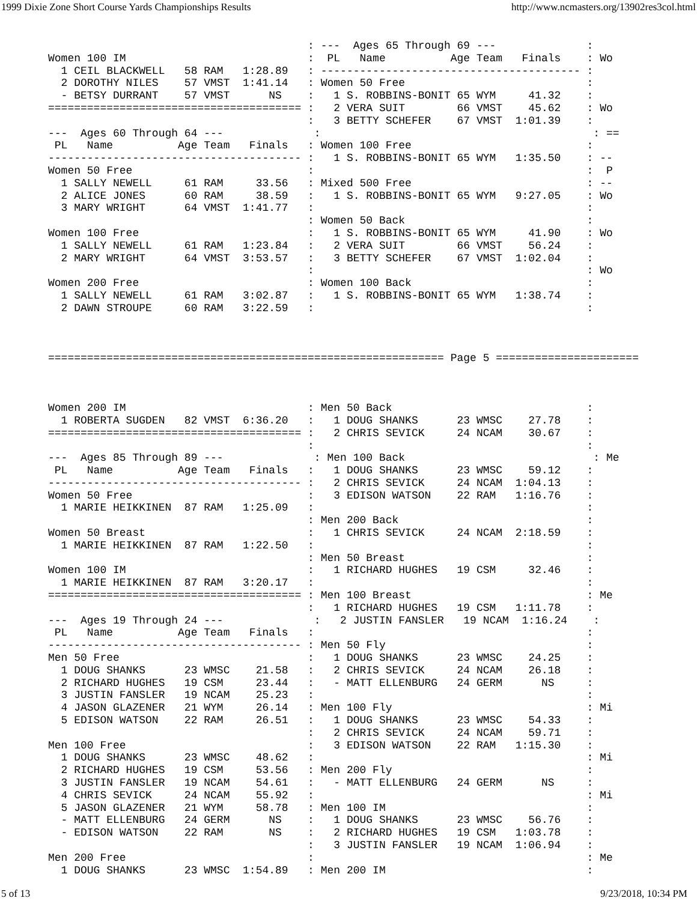1999 Dixie Zone Short Course Yards Championships Results http://www.ncmasters.org/13902res3col.html
                                        : ---  Ages 65 Through 69 ---              :
Women 100 IM                            :  PL   Name          Age Team   Finals    : Wo
  1 CEIL BLACKWELL   58 RAM   1:28.89   : ---------------------------------------- :
  2 DOROTHY NILES    57 VMST  1:41.14   : Women 50 Free                            :
  - BETSY DURRANT    57 VMST      NS    :   1 S. ROBBINS-BONIT 65 WYM     41.32    :
======================================= :   2 VERA SUIT        66 VMST    45.62    : Wo
                                        :   3 BETTY SCHEFER    67 VMST  1:01.39    :
---  Ages 60 Through 64 ---              :                                          : ==
 PL   Name          Age Team   Finals   : Women 100 Free                           :
--------------------------------------- :   1 S. ROBBINS-BONIT 65 WYM   1:35.50    : --
Women 50 Free                           :                                          :  P
  1 SALLY NEWELL     61 RAM     33.56   : Mixed 500 Free                           : --
  2 ALICE JONES      60 RAM     38.59   :   1 S. ROBBINS-BONIT 65 WYM   9:27.05    : Wo
  3 MARY WRIGHT      64 VMST  1:41.77   :                                          :
                                        : Women 50 Back                            :
Women 100 Free                          :   1 S. ROBBINS-BONIT 65 WYM     41.90    : Wo
  1 SALLY NEWELL     61 RAM   1:23.84   :   2 VERA SUIT        66 VMST    56.24    :
  2 MARY WRIGHT      64 VMST  3:53.57   :   3 BETTY SCHEFER    67 VMST  1:02.04    :
                                        :                                          : Wo
Women 200 Free                          : Women 100 Back                           :
  1 SALLY NEWELL     61 RAM   3:02.87   :   1 S. ROBBINS-BONIT 65 WYM   1:38.74    :
  2 DAWN STROUPE     60 RAM   3:22.59   :                                          :



============================================================= Page 5 ======================



Women 200 IM                            : Men 50 Back                              :
  1 ROBERTA SUGDEN   82 VMST  6:36.20   :   1 DOUG SHANKS      23 WMSC    27.78    :
======================================= :   2 CHRIS SEVICK     24 NCAM    30.67    :
                                        :                                          :
---  Ages 85 Through 89 ---              : Men 100 Back                             : Me
 PL   Name          Age Team   Finals   :   1 DOUG SHANKS      23 WMSC    59.12    :
--------------------------------------- :   2 CHRIS SEVICK     24 NCAM  1:04.13    :
Women 50 Free                           :   3 EDISON WATSON    22 RAM   1:16.76    :
  1 MARIE HEIKKINEN  87 RAM   1:25.09   :                                          :
                                        : Men 200 Back                             :
Women 50 Breast                         :   1 CHRIS SEVICK     24 NCAM  2:18.59    :
  1 MARIE HEIKKINEN  87 RAM   1:22.50   :                                          :
                                        : Men 50 Breast                            :
Women 100 IM                            :   1 RICHARD HUGHES   19 CSM     32.46    :
  1 MARIE HEIKKINEN  87 RAM   3:20.17   :                                          :
======================================= : Men 100 Breast                           : Me
                                        :   1 RICHARD HUGHES   19 CSM   1:11.78    :
---  Ages 19 Through 24 ---              :   2 JUSTIN FANSLER   19 NCAM  1:16.24    :
 PL   Name          Age Team   Finals   :                                          :
--------------------------------------- : Men 50 Fly                               :
Men 50 Free                             :   1 DOUG SHANKS      23 WMSC    24.25    :
  1 DOUG SHANKS      23 WMSC    21.58   :   2 CHRIS SEVICK     24 NCAM    26.18    :
  2 RICHARD HUGHES   19 CSM     23.44   :   - MATT ELLENBURG   24 GERM      NS     :
  3 JUSTIN FANSLER   19 NCAM    25.23   :                                          :
  4 JASON GLAZENER   21 WYM     26.14   : Men 100 Fly                              : Mi
  5 EDISON WATSON    22 RAM     26.51   :   1 DOUG SHANKS      23 WMSC    54.33    :
                                        :   2 CHRIS SEVICK     24 NCAM    59.71    :
Men 100 Free                            :   3 EDISON WATSON    22 RAM   1:15.30    :
  1 DOUG SHANKS      23 WMSC    48.62   :                                          : Mi
  2 RICHARD HUGHES   19 CSM     53.56   : Men 200 Fly                              :
  3 JUSTIN FANSLER   19 NCAM    54.61   :   - MATT ELLENBURG   24 GERM      NS     :
  4 CHRIS SEVICK     24 NCAM    55.92   :                                          : Mi
  5 JASON GLAZENER   21 WYM     58.78   : Men 100 IM                               :
  - MATT ELLENBURG   24 GERM      NS    :   1 DOUG SHANKS      23 WMSC    56.76    :
  - EDISON WATSON    22 RAM       NS    :   2 RICHARD HUGHES   19 CSM   1:03.78    :
                                        :   3 JUSTIN FANSLER   19 NCAM  1:06.94    :
Men 200 Free                            :                                          : Me
  1 DOUG SHANKS      23 WMSC  1:54.89   : Men 200 IM                               :
5 of 13 9/23/2018, 10:34 PM